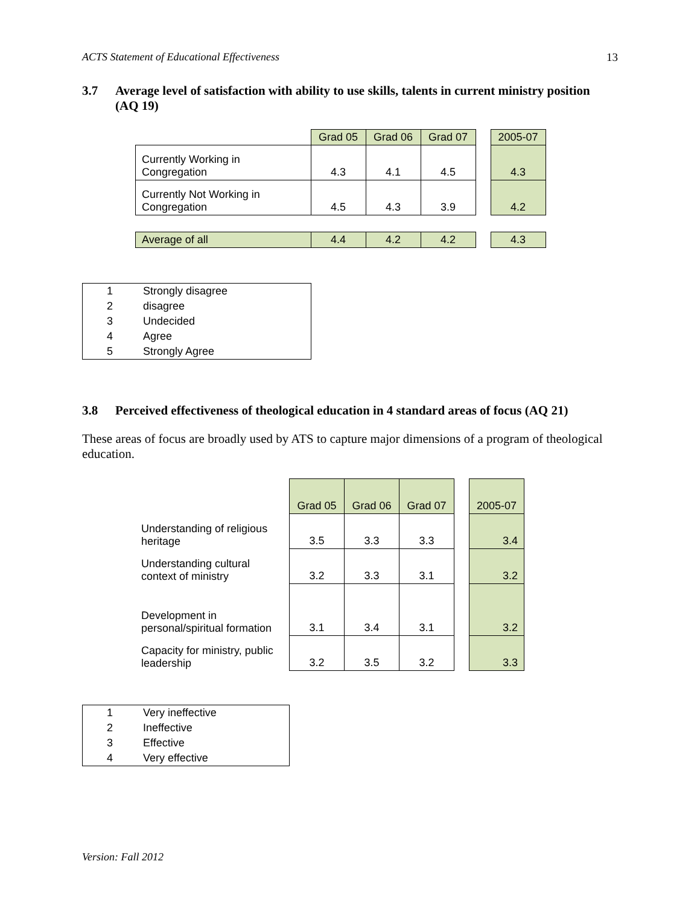ACTS Statement of Educational Effectiveness 13
3.7 Average level of satisfaction with ability to use skills, talents in current ministry position (AQ 19)
| | Grad 05 | Grad 06 | Grad 07 | | 2005-07 |
| Currently Working in Congregation | 4.3 | 4.1 | 4.5 | | 4.3 |
| Currently Not Working in Congregation | 4.5 | 4.3 | 3.9 | | 4.2 |
| Average of all | 4.4 | 4.2 | 4.2 | | 4.3 |
| 1 | Strongly disagree |
| 2 | disagree |
| 3 | Undecided |
| 4 | Agree |
| 5 | Strongly Agree |
3.8 Perceived effectiveness of theological education in 4 standard areas of focus (AQ 21)
These areas of focus are broadly used by ATS to capture major dimensions of a program of theological education.
| | Grad 05 | Grad 06 | Grad 07 | | 2005-07 |
| Understanding of religious heritage | 3.5 | 3.3 | 3.3 | | 3.4 |
| Understanding cultural context of ministry | 3.2 | 3.3 | 3.1 | | 3.2 |
| Development in personal/spiritual formation | 3.1 | 3.4 | 3.1 | | 3.2 |
| Capacity for ministry, public leadership | 3.2 | 3.5 | 3.2 | | 3.3 |
| 1 | Very ineffective |
| 2 | Ineffective |
| 3 | Effective |
| 4 | Very effective |
Version: Fall 2012